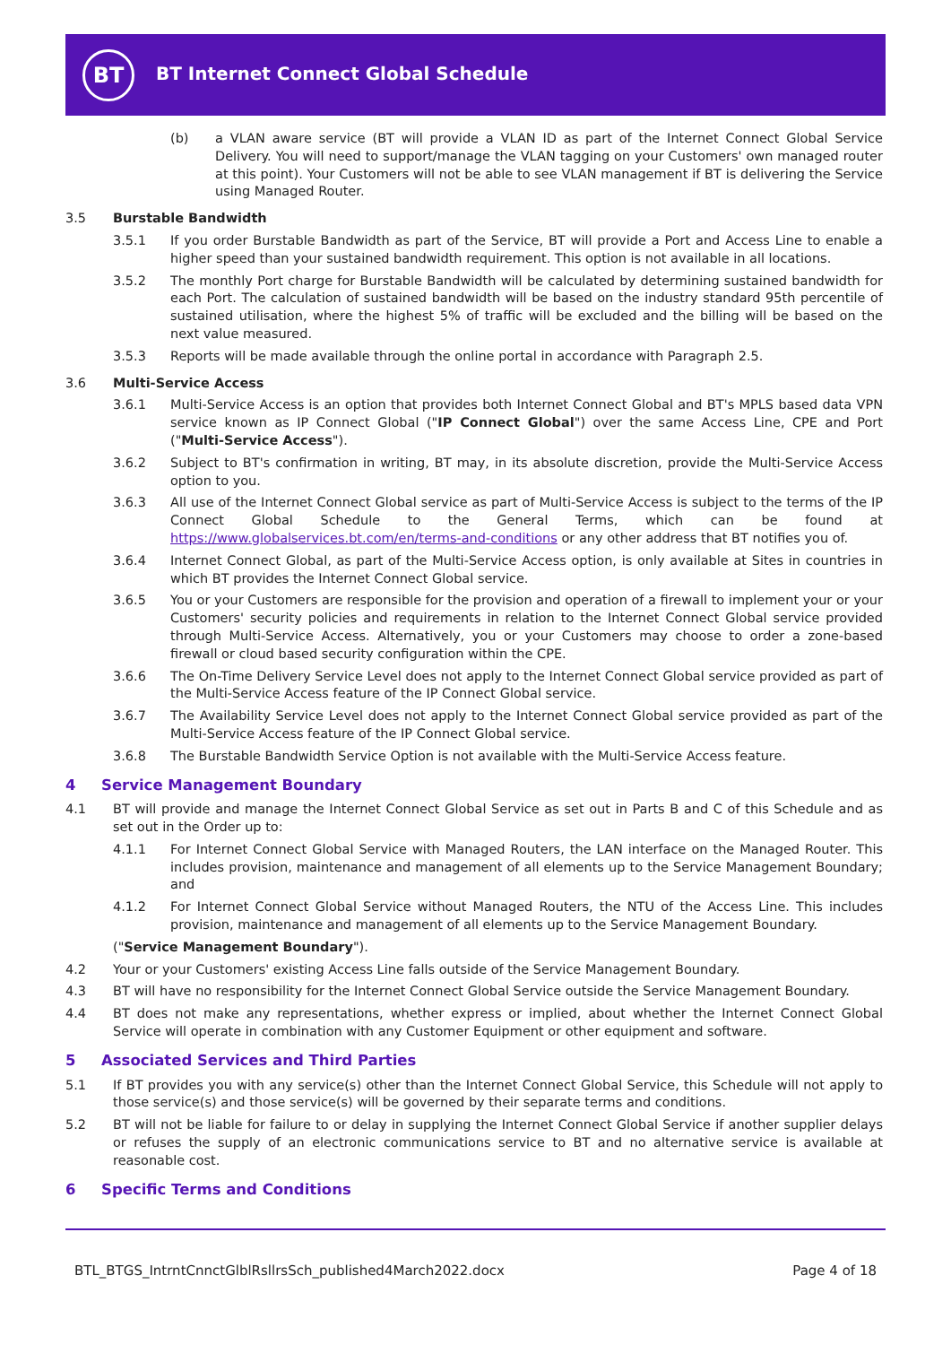BT
BT Internet Connect Global Schedule
(b) a VLAN aware service (BT will provide a VLAN ID as part of the Internet Connect Global Service Delivery. You will need to support/manage the VLAN tagging on your Customers' own managed router at this point). Your Customers will not be able to see VLAN management if BT is delivering the Service using Managed Router.
3.5 Burstable Bandwidth
3.5.1 If you order Burstable Bandwidth as part of the Service, BT will provide a Port and Access Line to enable a higher speed than your sustained bandwidth requirement. This option is not available in all locations.
3.5.2 The monthly Port charge for Burstable Bandwidth will be calculated by determining sustained bandwidth for each Port. The calculation of sustained bandwidth will be based on the industry standard 95th percentile of sustained utilisation, where the highest 5% of traffic will be excluded and the billing will be based on the next value measured.
3.5.3 Reports will be made available through the online portal in accordance with Paragraph 2.5.
3.6 Multi-Service Access
3.6.1 Multi-Service Access is an option that provides both Internet Connect Global and BT's MPLS based data VPN service known as IP Connect Global ("IP Connect Global") over the same Access Line, CPE and Port ("Multi-Service Access").
3.6.2 Subject to BT's confirmation in writing, BT may, in its absolute discretion, provide the Multi-Service Access option to you.
3.6.3 All use of the Internet Connect Global service as part of Multi-Service Access is subject to the terms of the IP Connect Global Schedule to the General Terms, which can be found at https://www.globalservices.bt.com/en/terms-and-conditions or any other address that BT notifies you of.
3.6.4 Internet Connect Global, as part of the Multi-Service Access option, is only available at Sites in countries in which BT provides the Internet Connect Global service.
3.6.5 You or your Customers are responsible for the provision and operation of a firewall to implement your or your Customers' security policies and requirements in relation to the Internet Connect Global service provided through Multi-Service Access. Alternatively, you or your Customers may choose to order a zone-based firewall or cloud based security configuration within the CPE.
3.6.6 The On-Time Delivery Service Level does not apply to the Internet Connect Global service provided as part of the Multi-Service Access feature of the IP Connect Global service.
3.6.7 The Availability Service Level does not apply to the Internet Connect Global service provided as part of the Multi-Service Access feature of the IP Connect Global service.
3.6.8 The Burstable Bandwidth Service Option is not available with the Multi-Service Access feature.
4 Service Management Boundary
4.1 BT will provide and manage the Internet Connect Global Service as set out in Parts B and C of this Schedule and as set out in the Order up to:
4.1.1 For Internet Connect Global Service with Managed Routers, the LAN interface on the Managed Router. This includes provision, maintenance and management of all elements up to the Service Management Boundary; and
4.1.2 For Internet Connect Global Service without Managed Routers, the NTU of the Access Line. This includes provision, maintenance and management of all elements up to the Service Management Boundary.
(" Service Management Boundary ").
4.2 Your or your Customers' existing Access Line falls outside of the Service Management Boundary.
4.3 BT will have no responsibility for the Internet Connect Global Service outside the Service Management Boundary.
4.4 BT does not make any representations, whether express or implied, about whether the Internet Connect Global Service will operate in combination with any Customer Equipment or other equipment and software.
5 Associated Services and Third Parties
5.1 If BT provides you with any service(s) other than the Internet Connect Global Service, this Schedule will not apply to those service(s) and those service(s) will be governed by their separate terms and conditions.
5.2 BT will not be liable for failure to or delay in supplying the Internet Connect Global Service if another supplier delays or refuses the supply of an electronic communications service to BT and no alternative service is available at reasonable cost.
6 Specific Terms and Conditions
BTL_BTGS_IntrntCnnctGlblRsllrsSch_published4March2022.docx Page 4 of 18